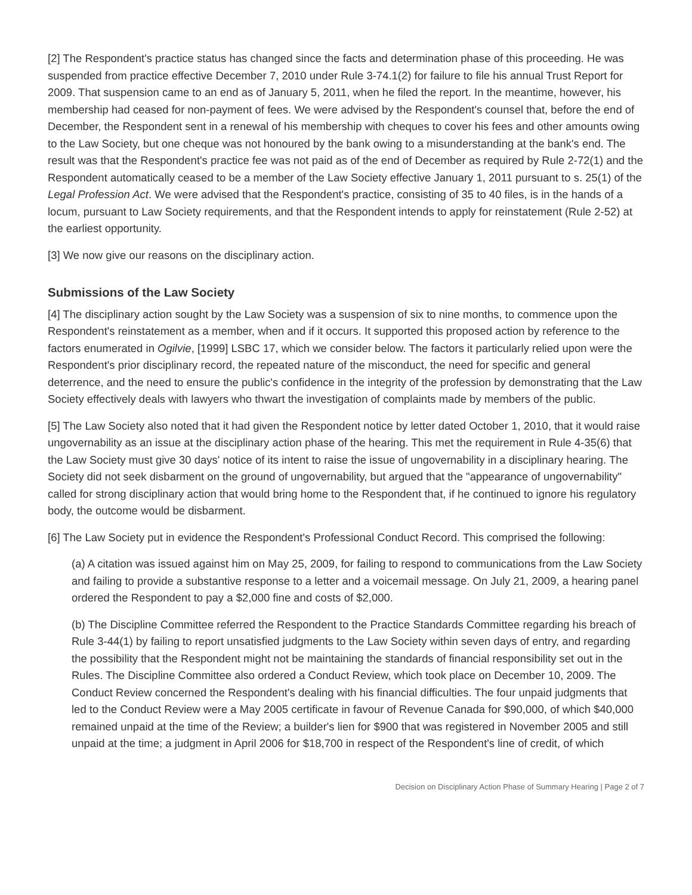[2] The Respondent's practice status has changed since the facts and determination phase of this proceeding. He was suspended from practice effective December 7, 2010 under Rule 3-74.1(2) for failure to file his annual Trust Report for 2009. That suspension came to an end as of January 5, 2011, when he filed the report. In the meantime, however, his membership had ceased for non-payment of fees. We were advised by the Respondent's counsel that, before the end of December, the Respondent sent in a renewal of his membership with cheques to cover his fees and other amounts owing to the Law Society, but one cheque was not honoured by the bank owing to a misunderstanding at the bank's end. The result was that the Respondent's practice fee was not paid as of the end of December as required by Rule 2-72(1) and the Respondent automatically ceased to be a member of the Law Society effective January 1, 2011 pursuant to s. 25(1) of the Legal Profession Act. We were advised that the Respondent's practice, consisting of 35 to 40 files, is in the hands of a locum, pursuant to Law Society requirements, and that the Respondent intends to apply for reinstatement (Rule 2-52) at the earliest opportunity.
[3] We now give our reasons on the disciplinary action.
Submissions of the Law Society
[4] The disciplinary action sought by the Law Society was a suspension of six to nine months, to commence upon the Respondent's reinstatement as a member, when and if it occurs. It supported this proposed action by reference to the factors enumerated in Ogilvie, [1999] LSBC 17, which we consider below. The factors it particularly relied upon were the Respondent's prior disciplinary record, the repeated nature of the misconduct, the need for specific and general deterrence, and the need to ensure the public's confidence in the integrity of the profession by demonstrating that the Law Society effectively deals with lawyers who thwart the investigation of complaints made by members of the public.
[5] The Law Society also noted that it had given the Respondent notice by letter dated October 1, 2010, that it would raise ungovernability as an issue at the disciplinary action phase of the hearing. This met the requirement in Rule 4-35(6) that the Law Society must give 30 days' notice of its intent to raise the issue of ungovernability in a disciplinary hearing. The Society did not seek disbarment on the ground of ungovernability, but argued that the "appearance of ungovernability" called for strong disciplinary action that would bring home to the Respondent that, if he continued to ignore his regulatory body, the outcome would be disbarment.
[6] The Law Society put in evidence the Respondent's Professional Conduct Record. This comprised the following:
(a) A citation was issued against him on May 25, 2009, for failing to respond to communications from the Law Society and failing to provide a substantive response to a letter and a voicemail message. On July 21, 2009, a hearing panel ordered the Respondent to pay a $2,000 fine and costs of $2,000.
(b) The Discipline Committee referred the Respondent to the Practice Standards Committee regarding his breach of Rule 3-44(1) by failing to report unsatisfied judgments to the Law Society within seven days of entry, and regarding the possibility that the Respondent might not be maintaining the standards of financial responsibility set out in the Rules. The Discipline Committee also ordered a Conduct Review, which took place on December 10, 2009. The Conduct Review concerned the Respondent's dealing with his financial difficulties. The four unpaid judgments that led to the Conduct Review were a May 2005 certificate in favour of Revenue Canada for $90,000, of which $40,000 remained unpaid at the time of the Review; a builder's lien for $900 that was registered in November 2005 and still unpaid at the time; a judgment in April 2006 for $18,700 in respect of the Respondent's line of credit, of which
Decision on Disciplinary Action Phase of Summary Hearing | Page 2 of 7